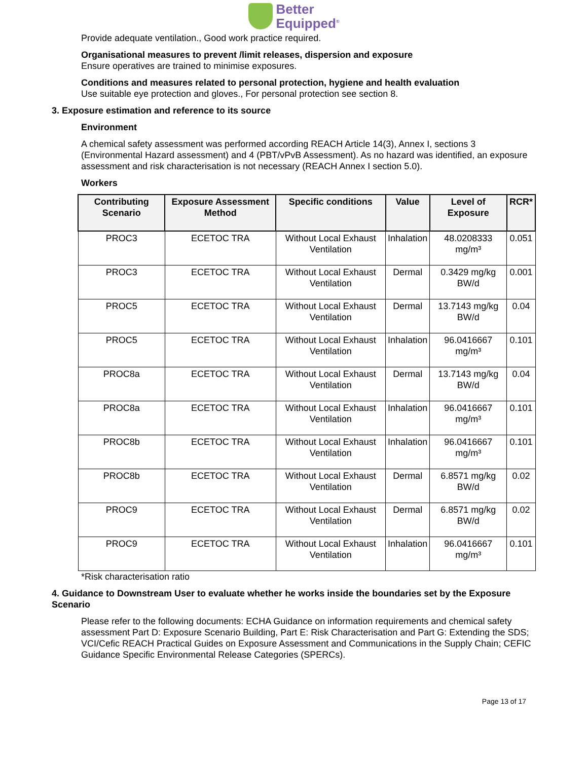Better
Equipped<sup>®</sup>
Provide adequate ventilation., Good work practice required.
Organisational measures to prevent /limit releases, dispersion and exposure
Ensure operatives are trained to minimise exposures.
Conditions and measures related to personal protection, hygiene and health evaluation
Use suitable eye protection and gloves., For personal protection see section 8.
3. Exposure estimation and reference to its source
Environment
A chemical safety assessment was performed according REACH Article 14(3), Annex I, sections 3 (Environmental Hazard assessment) and 4 (PBT/vPvB Assessment). As no hazard was identified, an exposure assessment and risk characterisation is not necessary (REACH Annex I section 5.0).
Workers
| Contributing Scenario | Exposure Assessment Method | Specific conditions | Value | Level of Exposure | RCR* |
| --- | --- | --- | --- | --- | --- |
| PROC3 | ECETOC TRA | Without Local Exhaust Ventilation | Inhalation | 48.0208333 mg/m³ | 0.051 |
| PROC3 | ECETOC TRA | Without Local Exhaust Ventilation | Dermal | 0.3429 mg/kg BW/d | 0.001 |
| PROC5 | ECETOC TRA | Without Local Exhaust Ventilation | Dermal | 13.7143 mg/kg BW/d | 0.04 |
| PROC5 | ECETOC TRA | Without Local Exhaust Ventilation | Inhalation | 96.0416667 mg/m³ | 0.101 |
| PROC8a | ECETOC TRA | Without Local Exhaust Ventilation | Dermal | 13.7143 mg/kg BW/d | 0.04 |
| PROC8a | ECETOC TRA | Without Local Exhaust Ventilation | Inhalation | 96.0416667 mg/m³ | 0.101 |
| PROC8b | ECETOC TRA | Without Local Exhaust Ventilation | Inhalation | 96.0416667 mg/m³ | 0.101 |
| PROC8b | ECETOC TRA | Without Local Exhaust Ventilation | Dermal | 6.8571 mg/kg BW/d | 0.02 |
| PROC9 | ECETOC TRA | Without Local Exhaust Ventilation | Dermal | 6.8571 mg/kg BW/d | 0.02 |
| PROC9 | ECETOC TRA | Without Local Exhaust Ventilation | Inhalation | 96.0416667 mg/m³ | 0.101 |
*Risk characterisation ratio
4. Guidance to Downstream User to evaluate whether he works inside the boundaries set by the Exposure Scenario
Please refer to the following documents: ECHA Guidance on information requirements and chemical safety assessment Part D: Exposure Scenario Building, Part E: Risk Characterisation and Part G: Extending the SDS; VCI/Cefic REACH Practical Guides on Exposure Assessment and Communications in the Supply Chain; CEFIC Guidance Specific Environmental Release Categories (SPERCs).
Page 13 of 17